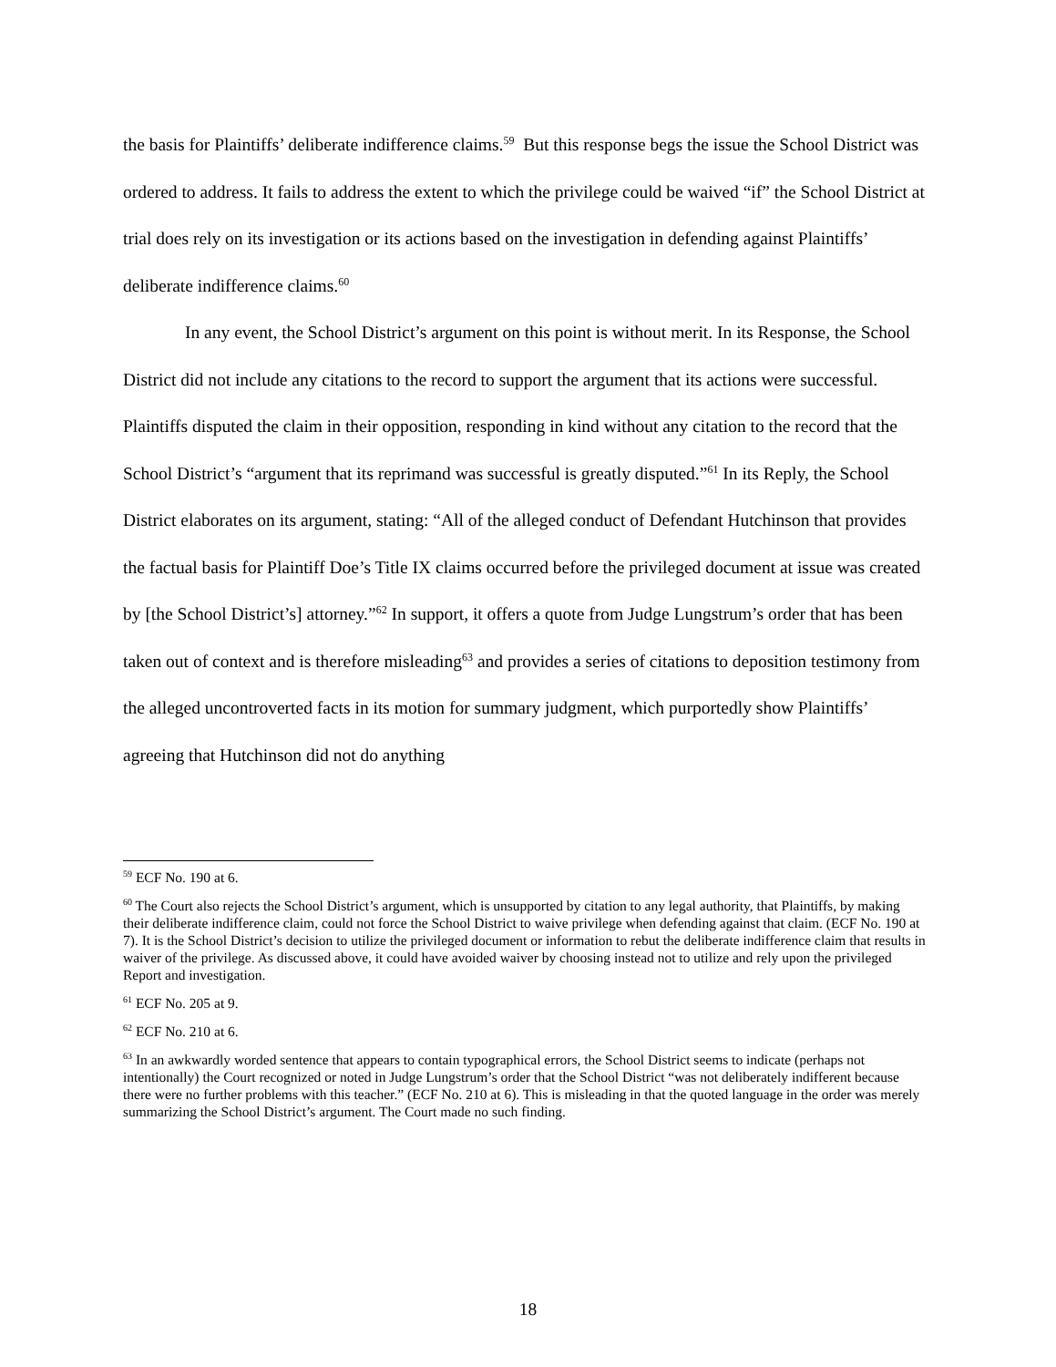the basis for Plaintiffs’ deliberate indifference claims.<sup>59</sup> But this response begs the issue the School District was ordered to address. It fails to address the extent to which the privilege could be waived “if” the School District at trial does rely on its investigation or its actions based on the investigation in defending against Plaintiffs’ deliberate indifference claims.<sup>60</sup>
In any event, the School District’s argument on this point is without merit. In its Response, the School District did not include any citations to the record to support the argument that its actions were successful. Plaintiffs disputed the claim in their opposition, responding in kind without any citation to the record that the School District’s “argument that its reprimand was successful is greatly disputed.”<sup>61</sup> In its Reply, the School District elaborates on its argument, stating: “All of the alleged conduct of Defendant Hutchinson that provides the factual basis for Plaintiff Doe’s Title IX claims occurred before the privileged document at issue was created by [the School District’s] attorney.”<sup>62</sup> In support, it offers a quote from Judge Lungstrum’s order that has been taken out of context and is therefore misleading<sup>63</sup> and provides a series of citations to deposition testimony from the alleged uncontroverted facts in its motion for summary judgment, which purportedly show Plaintiffs’ agreeing that Hutchinson did not do anything
<sup>59</sup> ECF No. 190 at 6.
<sup>60</sup> The Court also rejects the School District’s argument, which is unsupported by citation to any legal authority, that Plaintiffs, by making their deliberate indifference claim, could not force the School District to waive privilege when defending against that claim. (ECF No. 190 at 7). It is the School District’s decision to utilize the privileged document or information to rebut the deliberate indifference claim that results in waiver of the privilege. As discussed above, it could have avoided waiver by choosing instead not to utilize and rely upon the privileged Report and investigation.
<sup>61</sup> ECF No. 205 at 9.
<sup>62</sup> ECF No. 210 at 6.
<sup>63</sup> In an awkwardly worded sentence that appears to contain typographical errors, the School District seems to indicate (perhaps not intentionally) the Court recognized or noted in Judge Lungstrum’s order that the School District “was not deliberately indifferent because there were no further problems with this teacher.” (ECF No. 210 at 6). This is misleading in that the quoted language in the order was merely summarizing the School District’s argument. The Court made no such finding.
18